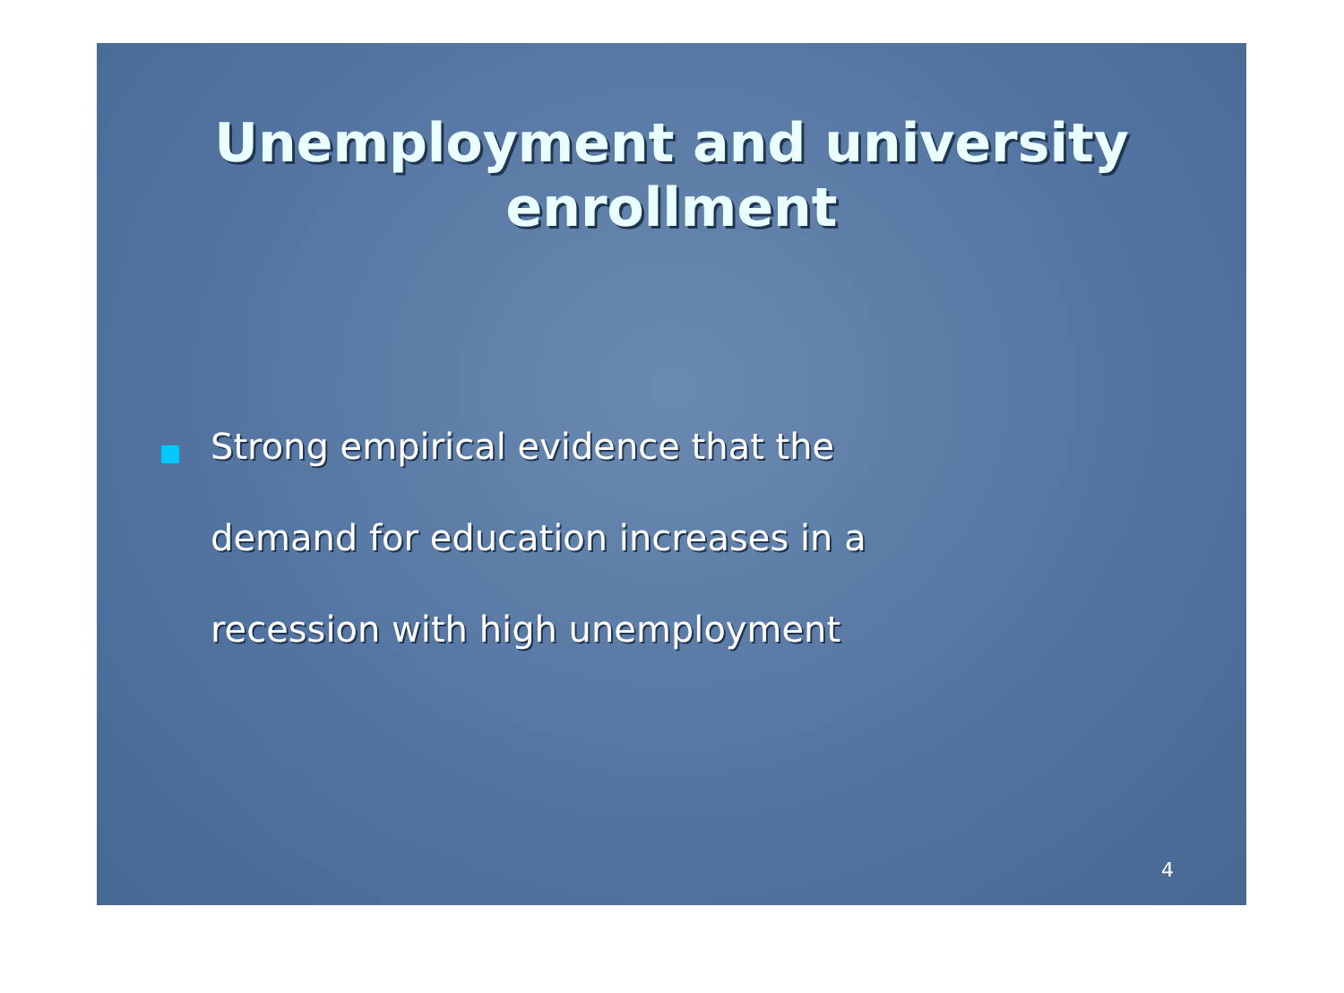Unemployment and university
enrollment
Strong empirical evidence that the
demand for education increases in a
recession with high unemployment
4